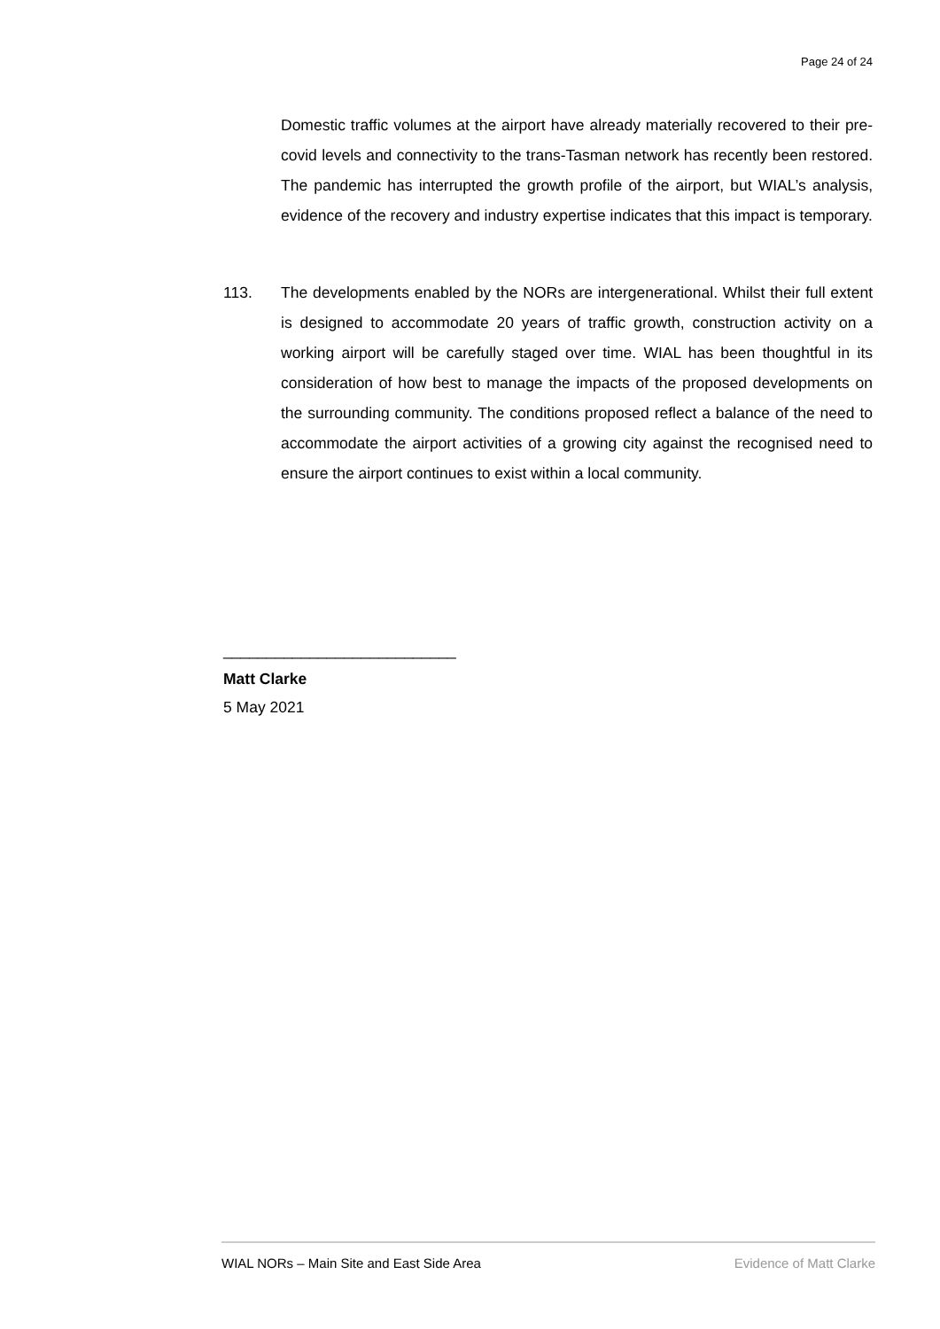Page 24 of 24
Domestic traffic volumes at the airport have already materially recovered to their pre-covid levels and connectivity to the trans-Tasman network has recently been restored. The pandemic has interrupted the growth profile of the airport, but WIAL’s analysis, evidence of the recovery and industry expertise indicates that this impact is temporary.
113.
The developments enabled by the NORs are intergenerational. Whilst their full extent is designed to accommodate 20 years of traffic growth, construction activity on a working airport will be carefully staged over time. WIAL has been thoughtful in its consideration of how best to manage the impacts of the proposed developments on the surrounding community. The conditions proposed reflect a balance of the need to accommodate the airport activities of a growing city against the recognised need to ensure the airport continues to exist within a local community.
___________________________
Matt Clarke
5 May 2021
WIAL NORs – Main Site and East Side Area Evidence of Matt Clarke